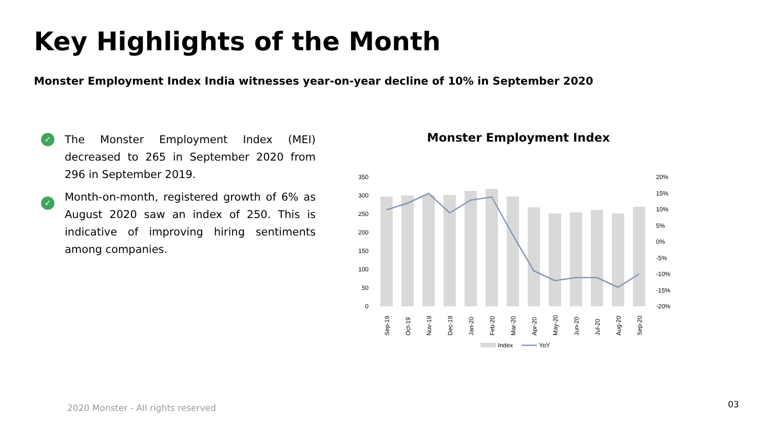Key Highlights of the Month
Monster Employment Index India witnesses year-on-year decline of 10% in September 2020
✓
The Monster Employment Index (MEI) decreased to 265 in September 2020 from 296 in September 2019.
✓
Month-on-month, registered growth of 6% as August 2020 saw an index of 250. This is indicative of improving hiring sentiments among companies.
Monster Employment Index
350
300
250
200
150
100
50
0
20%
15%
10%
5%
0%
-5%
-10%
-15%
-20%
Sep-19
Oct-19
Nov-19
Dec-19
Jan-20
Feb-20
Mar-20
Apr-20
May-20
Jun-20
Jul-20
Aug-20
Sep-20
Index
YoY
2020 Monster - All rights reserved
03